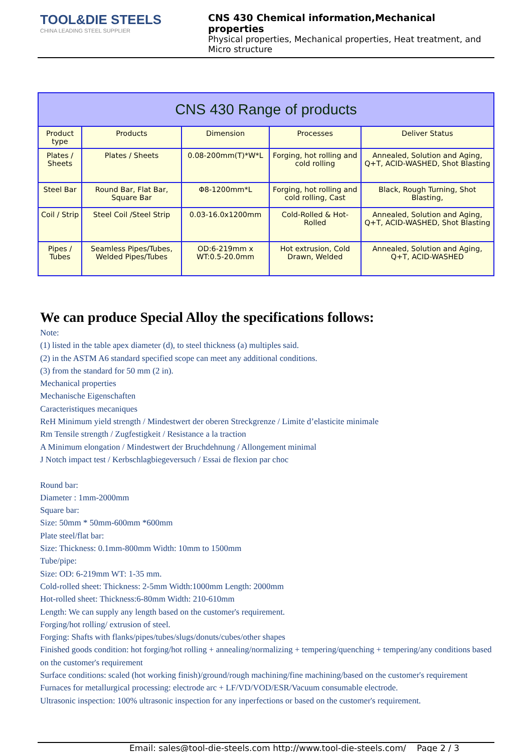TOOL&DIE STEELS
CHINA LEADING STEEL SUPPLIER
CNS 430 Chemical information,Mechanical properties
Physical properties, Mechanical properties, Heat treatment, and Micro structure
| CNS 430 Range of products | | | | |
| --- | --- | --- | --- | --- |
| Product type | Products | Dimension | Processes | Deliver Status |
| Plates / Sheets | Plates / Sheets | 0.08-200mm(T)*W*L | Forging, hot rolling and cold rolling | Annealed, Solution and Aging, Q+T, ACID-WASHED, Shot Blasting |
| Steel Bar | Round Bar, Flat Bar, Square Bar | Φ8-1200mm*L | Forging, hot rolling and cold rolling, Cast | Black, Rough Turning, Shot Blasting, |
| Coil / Strip | Steel Coil /Steel Strip | 0.03-16.0x1200mm | Cold-Rolled & Hot-Rolled | Annealed, Solution and Aging, Q+T, ACID-WASHED, Shot Blasting |
| Pipes / Tubes | Seamless Pipes/Tubes, Welded Pipes/Tubes | OD:6-219mm x WT:0.5-20.0mm | Hot extrusion, Cold Drawn, Welded | Annealed, Solution and Aging, Q+T, ACID-WASHED |
We can produce Special Alloy the specifications follows:
Note:
(1) listed in the table apex diameter (d), to steel thickness (a) multiples said.
(2) in the ASTM A6 standard specified scope can meet any additional conditions.
(3) from the standard for 50 mm (2 in).
Mechanical properties
Mechanische Eigenschaften
Caracteristiques mecaniques
ReH Minimum yield strength / Mindestwert der oberen Streckgrenze / Limite d’elasticite minimale
Rm Tensile strength / Zugfestigkeit / Resistance a la traction
A Minimum elongation / Mindestwert der Bruchdehnung / Allongement minimal
J Notch impact test / Kerbschlagbiegeversuch / Essai de flexion par choc
Round bar:
Diameter : 1mm-2000mm
Square bar:
Size: 50mm * 50mm-600mm *600mm
Plate steel/flat bar:
Size: Thickness: 0.1mm-800mm Width: 10mm to 1500mm
Tube/pipe:
Size: OD: 6-219mm WT: 1-35 mm.
Cold-rolled sheet: Thickness: 2-5mm Width:1000mm Length: 2000mm
Hot-rolled sheet: Thickness:6-80mm Width: 210-610mm
Length: We can supply any length based on the customer's requirement.
Forging/hot rolling/ extrusion of steel.
Forging: Shafts with flanks/pipes/tubes/slugs/donuts/cubes/other shapes
Finished goods condition: hot forging/hot rolling + annealing/normalizing + tempering/quenching + tempering/any conditions based on the customer's requirement
Surface conditions: scaled (hot working finish)/ground/rough machining/fine machining/based on the customer's requirement
Furnaces for metallurgical processing: electrode arc + LF/VD/VOD/ESR/Vacuum consumable electrode.
Ultrasonic inspection: 100% ultrasonic inspection for any inperfections or based on the customer's requirement.
Email: sales@tool-die-steels.com http://www.tool-die-steels.com/ Page 2 / 3